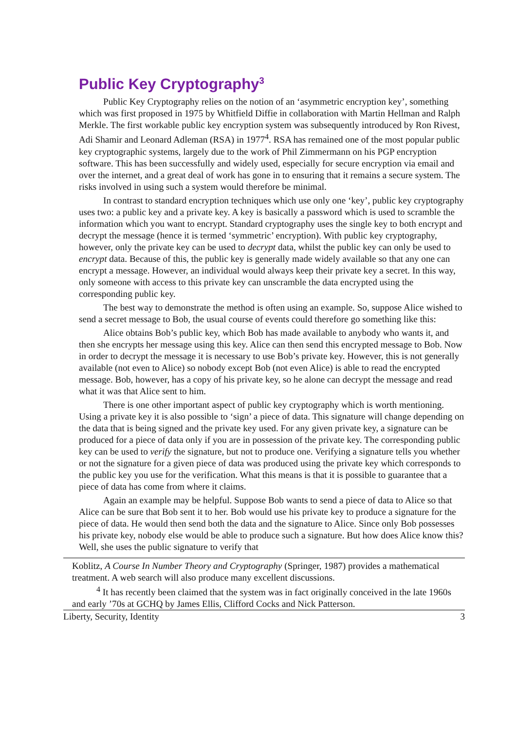Public Key Cryptography<sup>3</sup>
Public Key Cryptography relies on the notion of an ‘asymmetric encryption key’, something which was first proposed in 1975 by Whitfield Diffie in collaboration with Martin Hellman and Ralph Merkle. The first workable public key encryption system was subsequently introduced by Ron Rivest, Adi Shamir and Leonard Adleman (RSA) in 1977<sup>4</sup>. RSA has remained one of the most popular public key cryptographic systems, largely due to the work of Phil Zimmermann on his PGP encryption software. This has been successfully and widely used, especially for secure encryption via email and over the internet, and a great deal of work has gone in to ensuring that it remains a secure system. The risks involved in using such a system would therefore be minimal.
In contrast to standard encryption techniques which use only one ‘key’, public key cryptography uses two: a public key and a private key. A key is basically a password which is used to scramble the information which you want to encrypt. Standard cryptography uses the single key to both encrypt and decrypt the message (hence it is termed ‘symmetric’ encryption). With public key cryptography, however, only the private key can be used to decrypt data, whilst the public key can only be used to encrypt data. Because of this, the public key is generally made widely available so that any one can encrypt a message. However, an individual would always keep their private key a secret. In this way, only someone with access to this private key can unscramble the data encrypted using the corresponding public key.
The best way to demonstrate the method is often using an example. So, suppose Alice wished to send a secret message to Bob, the usual course of events could therefore go something like this:
Alice obtains Bob’s public key, which Bob has made available to anybody who wants it, and then she encrypts her message using this key. Alice can then send this encrypted message to Bob. Now in order to decrypt the message it is necessary to use Bob’s private key. However, this is not generally available (not even to Alice) so nobody except Bob (not even Alice) is able to read the encrypted message. Bob, however, has a copy of his private key, so he alone can decrypt the message and read what it was that Alice sent to him.
There is one other important aspect of public key cryptography which is worth mentioning. Using a private key it is also possible to ‘sign’ a piece of data. This signature will change depending on the data that is being signed and the private key used. For any given private key, a signature can be produced for a piece of data only if you are in possession of the private key. The corresponding public key can be used to verify the signature, but not to produce one. Verifying a signature tells you whether or not the signature for a given piece of data was produced using the private key which corresponds to the public key you use for the verification. What this means is that it is possible to guarantee that a piece of data has come from where it claims.
Again an example may be helpful. Suppose Bob wants to send a piece of data to Alice so that Alice can be sure that Bob sent it to her. Bob would use his private key to produce a signature for the piece of data. He would then send both the data and the signature to Alice. Since only Bob possesses his private key, nobody else would be able to produce such a signature. But how does Alice know this? Well, she uses the public signature to verify that
Koblitz, A Course In Number Theory and Cryptography (Springer, 1987) provides a mathematical treatment. A web search will also produce many excellent discussions.
<sup>4</sup> It has recently been claimed that the system was in fact originally conceived in the late 1960s and early ’70s at GCHQ by James Ellis, Clifford Cocks and Nick Patterson.
Liberty, Security, Identity 3